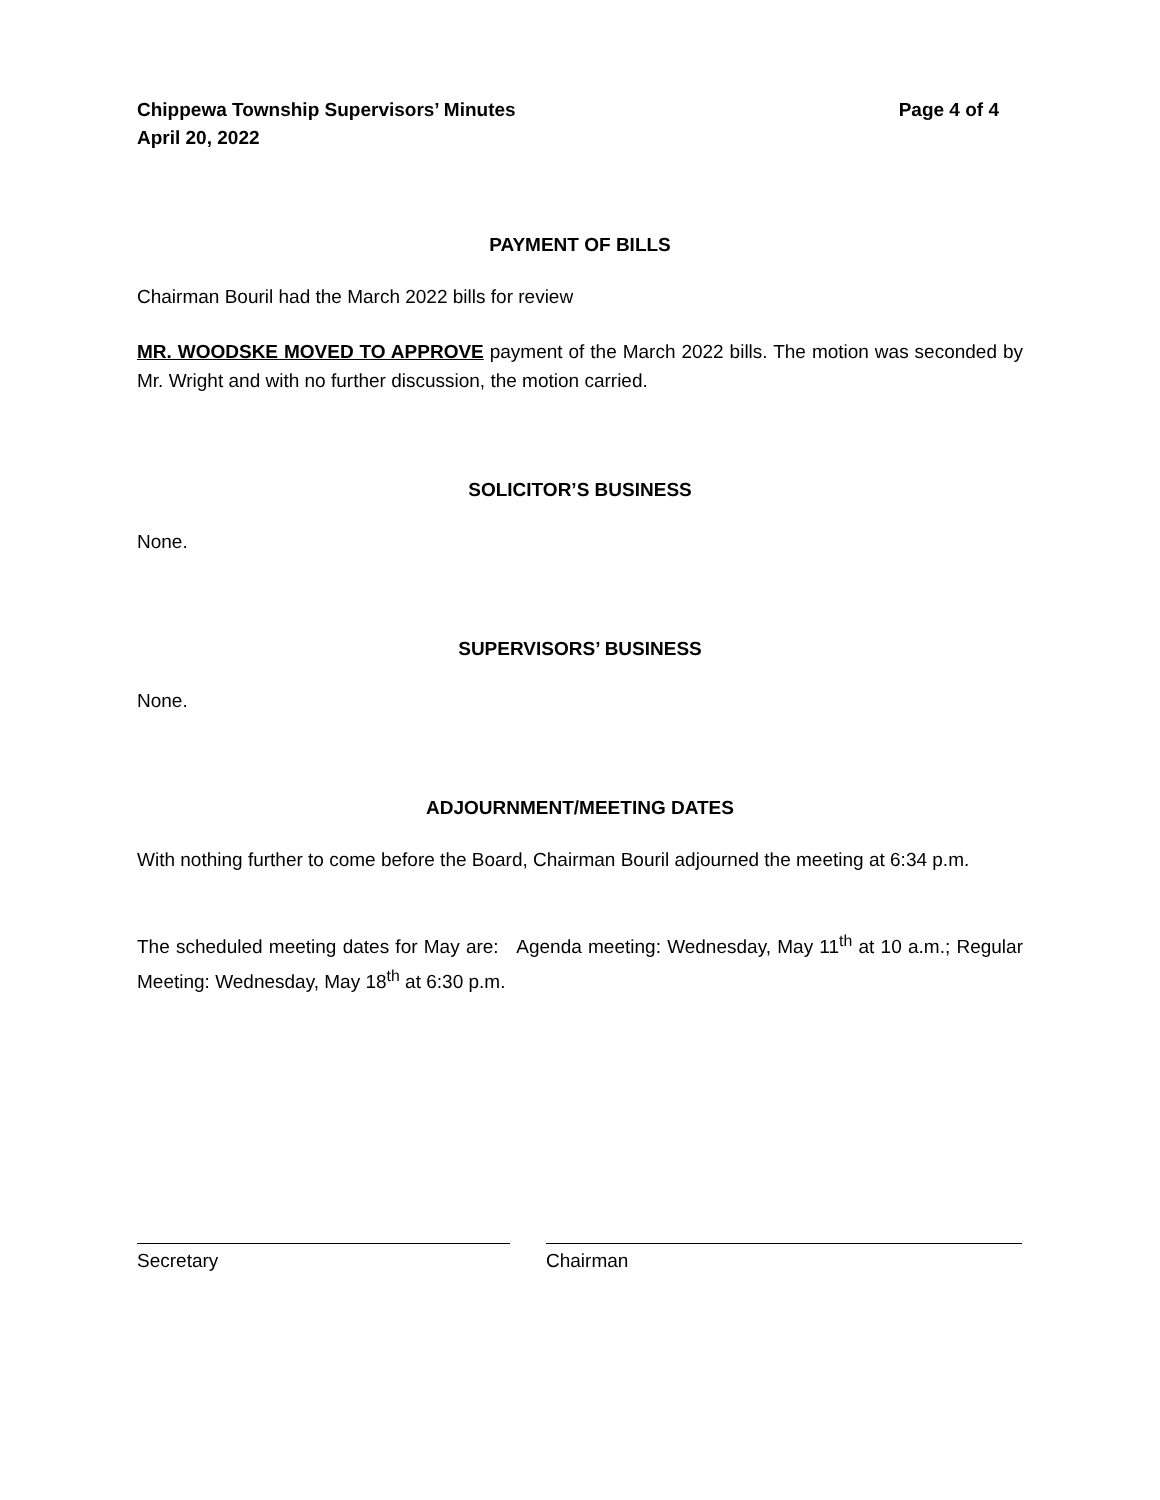Chippewa Township Supervisors’ Minutes
April 20, 2022
Page 4 of 4
PAYMENT OF BILLS
Chairman Bouril had the March 2022 bills for review
MR. WOODSKE MOVED TO APPROVE payment of the March 2022 bills. The motion was seconded by Mr. Wright and with no further discussion, the motion carried.
SOLICITOR’S BUSINESS
None.
SUPERVISORS’ BUSINESS
None.
ADJOURNMENT/MEETING DATES
With nothing further to come before the Board, Chairman Bouril adjourned the meeting at 6:34 p.m.
The scheduled meeting dates for May are: Agenda meeting: Wednesday, May 11<sup>th</sup> at 10 a.m.; Regular Meeting: Wednesday, May 18<sup>th</sup> at 6:30 p.m.
Secretary Chairman